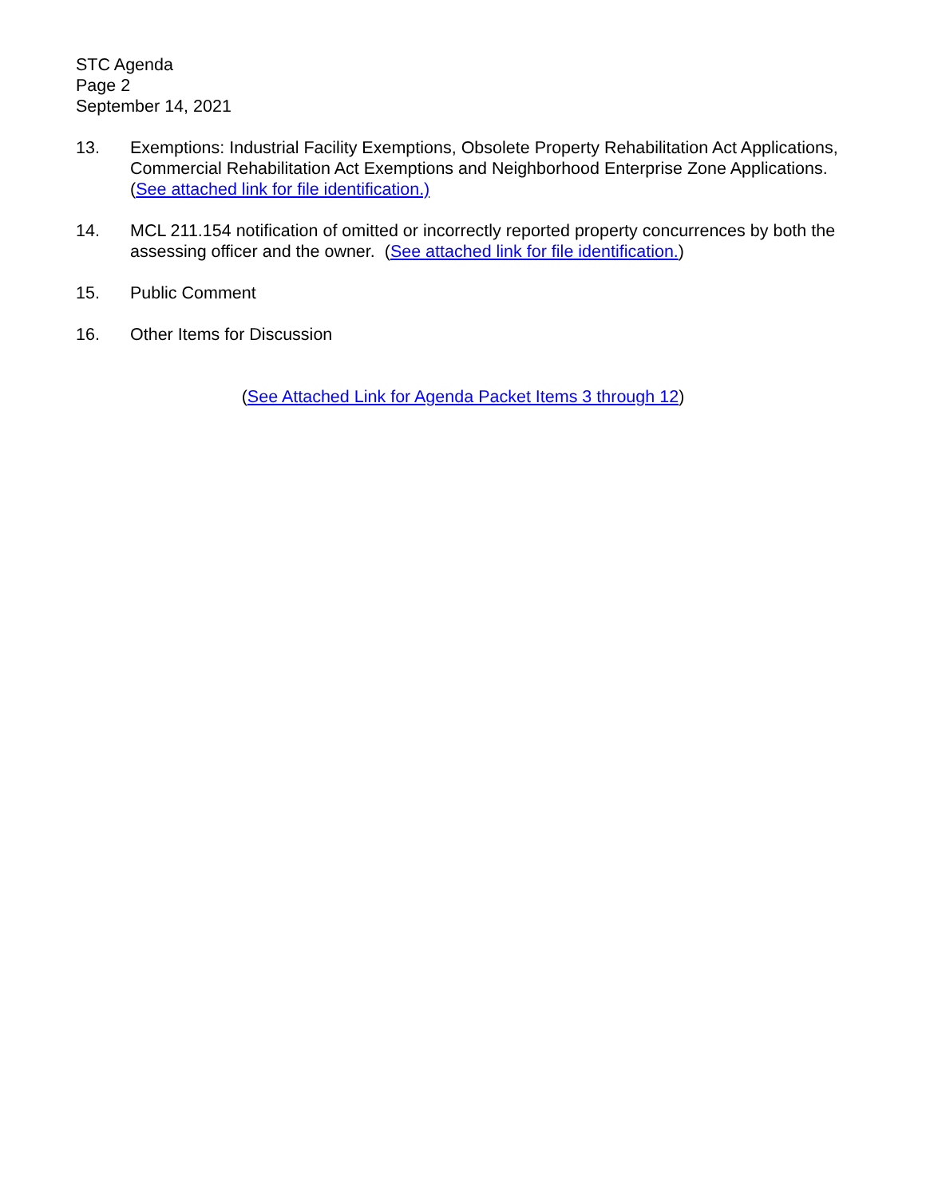STC Agenda
Page 2
September 14, 2021
13. Exemptions: Industrial Facility Exemptions, Obsolete Property Rehabilitation Act Applications, Commercial Rehabilitation Act Exemptions and Neighborhood Enterprise Zone Applications. (See attached link for file identification.)
14. MCL 211.154 notification of omitted or incorrectly reported property concurrences by both the assessing officer and the owner. (See attached link for file identification.)
15. Public Comment
16. Other Items for Discussion
(See Attached Link for Agenda Packet Items 3 through 12)